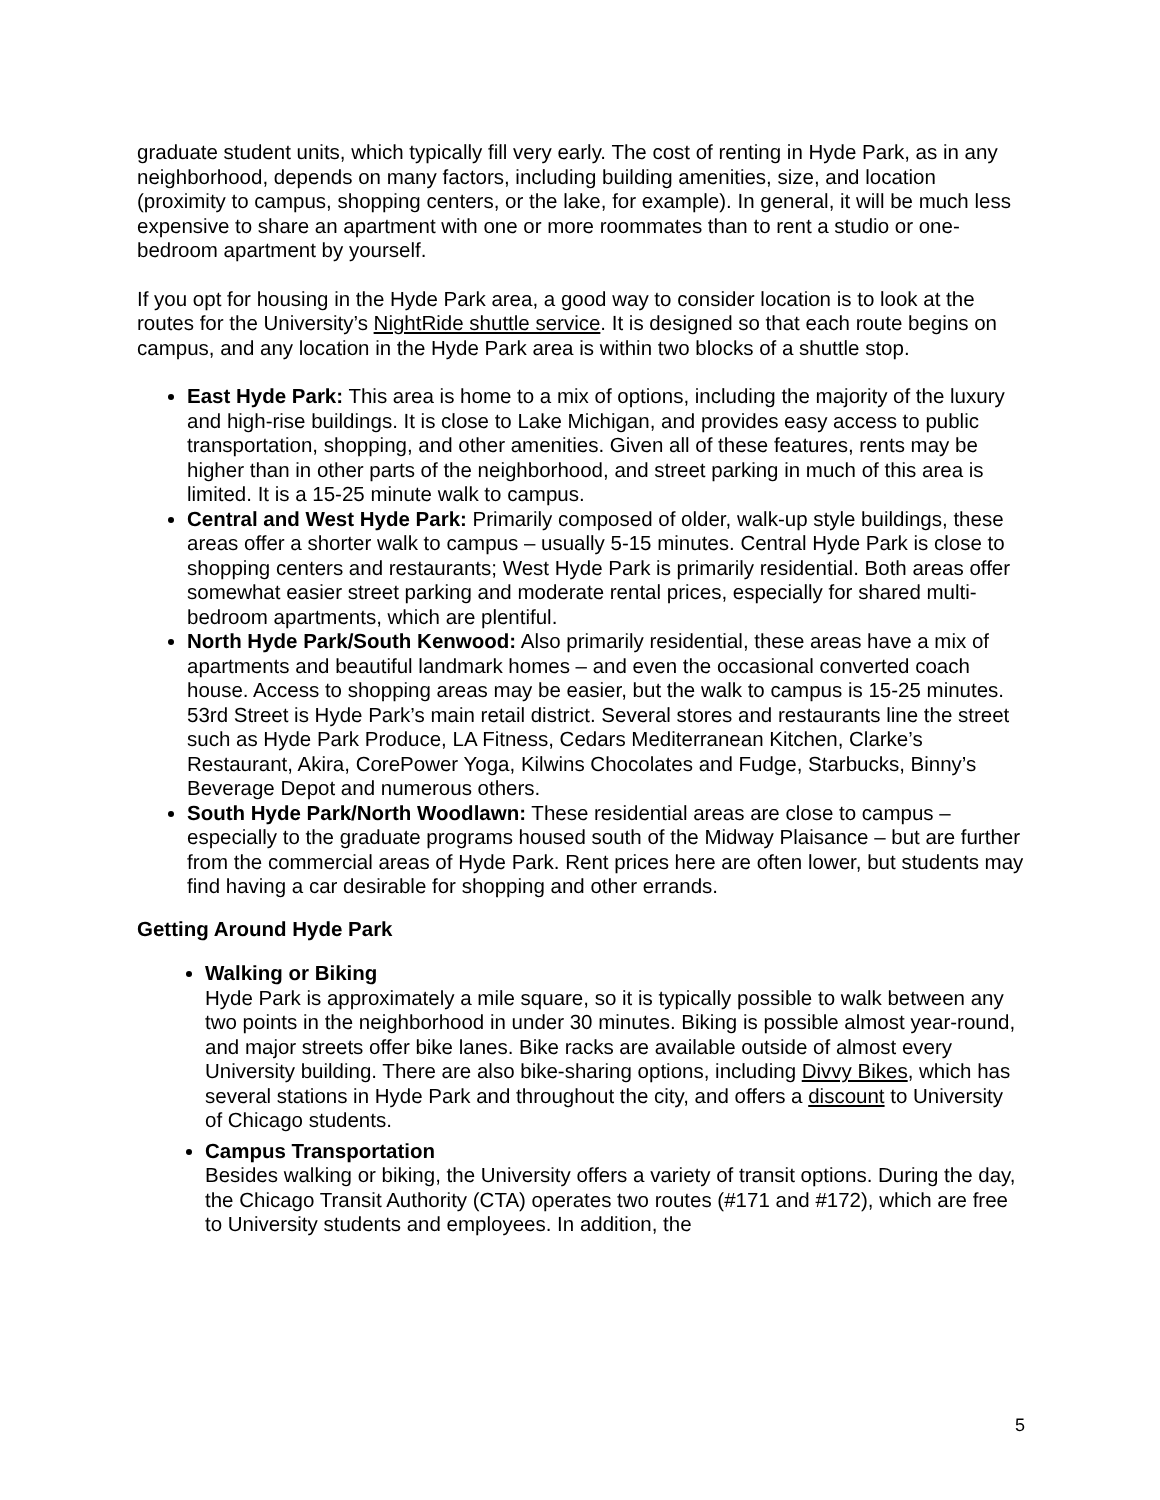graduate student units, which typically fill very early. The cost of renting in Hyde Park, as in any neighborhood, depends on many factors, including building amenities, size, and location (proximity to campus, shopping centers, or the lake, for example). In general, it will be much less expensive to share an apartment with one or more roommates than to rent a studio or one-bedroom apartment by yourself.
If you opt for housing in the Hyde Park area, a good way to consider location is to look at the routes for the University’s NightRide shuttle service. It is designed so that each route begins on campus, and any location in the Hyde Park area is within two blocks of a shuttle stop.
East Hyde Park: This area is home to a mix of options, including the majority of the luxury and high-rise buildings. It is close to Lake Michigan, and provides easy access to public transportation, shopping, and other amenities. Given all of these features, rents may be higher than in other parts of the neighborhood, and street parking in much of this area is limited. It is a 15-25 minute walk to campus.
Central and West Hyde Park: Primarily composed of older, walk-up style buildings, these areas offer a shorter walk to campus – usually 5-15 minutes. Central Hyde Park is close to shopping centers and restaurants; West Hyde Park is primarily residential. Both areas offer somewhat easier street parking and moderate rental prices, especially for shared multi-bedroom apartments, which are plentiful.
North Hyde Park/South Kenwood: Also primarily residential, these areas have a mix of apartments and beautiful landmark homes – and even the occasional converted coach house. Access to shopping areas may be easier, but the walk to campus is 15-25 minutes. 53rd Street is Hyde Park’s main retail district. Several stores and restaurants line the street such as Hyde Park Produce, LA Fitness, Cedars Mediterranean Kitchen, Clarke’s Restaurant, Akira, CorePower Yoga, Kilwins Chocolates and Fudge, Starbucks, Binny’s Beverage Depot and numerous others.
South Hyde Park/North Woodlawn: These residential areas are close to campus – especially to the graduate programs housed south of the Midway Plaisance – but are further from the commercial areas of Hyde Park. Rent prices here are often lower, but students may find having a car desirable for shopping and other errands.
Getting Around Hyde Park
Walking or Biking
Hyde Park is approximately a mile square, so it is typically possible to walk between any two points in the neighborhood in under 30 minutes. Biking is possible almost year-round, and major streets offer bike lanes. Bike racks are available outside of almost every University building. There are also bike-sharing options, including Divvy Bikes, which has several stations in Hyde Park and throughout the city, and offers a discount to University of Chicago students.
Campus Transportation
Besides walking or biking, the University offers a variety of transit options. During the day, the Chicago Transit Authority (CTA) operates two routes (#171 and #172), which are free to University students and employees. In addition, the
5